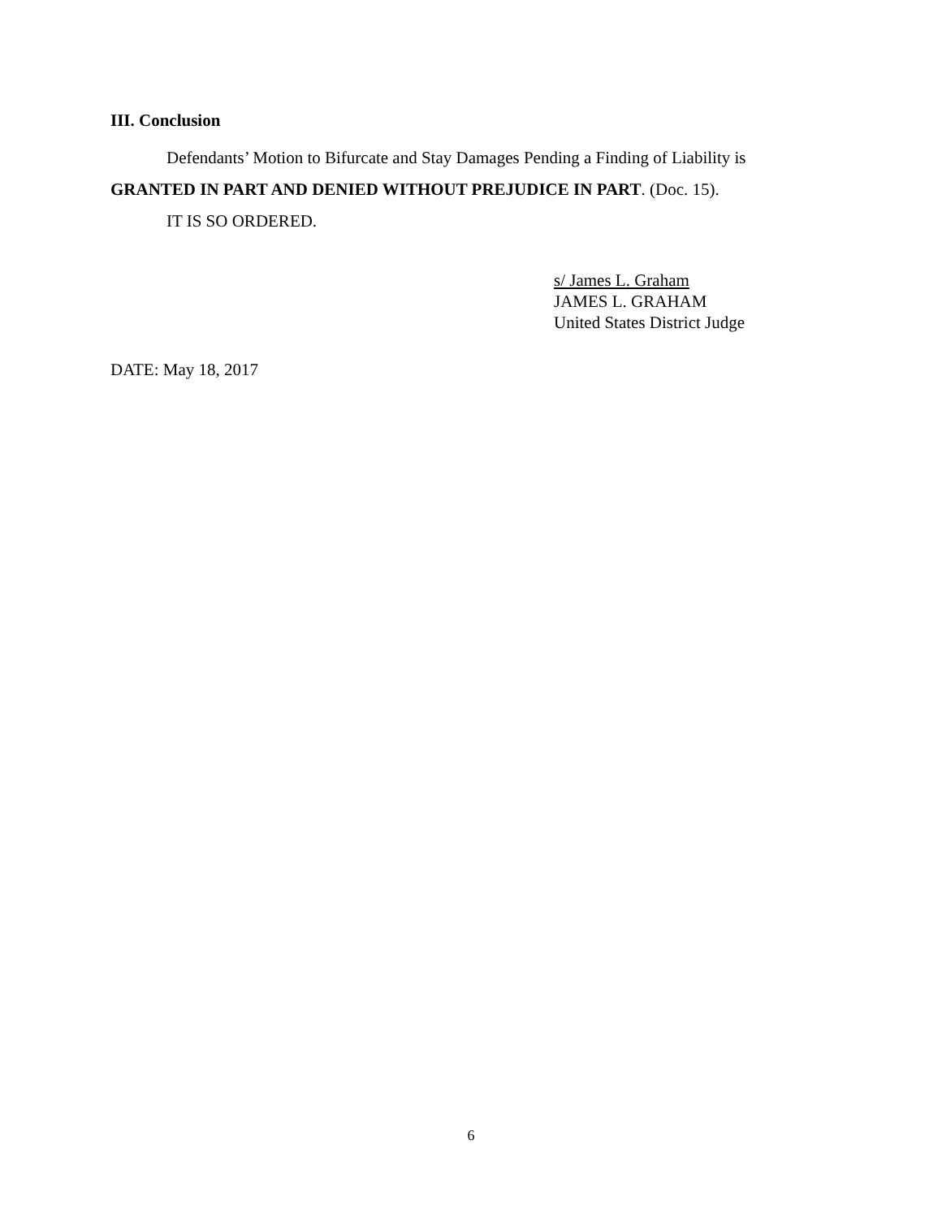III. Conclusion
Defendants’ Motion to Bifurcate and Stay Damages Pending a Finding of Liability is GRANTED IN PART AND DENIED WITHOUT PREJUDICE IN PART. (Doc. 15).
IT IS SO ORDERED.
s/ James L. Graham
JAMES L. GRAHAM
United States District Judge
DATE: May 18, 2017
6